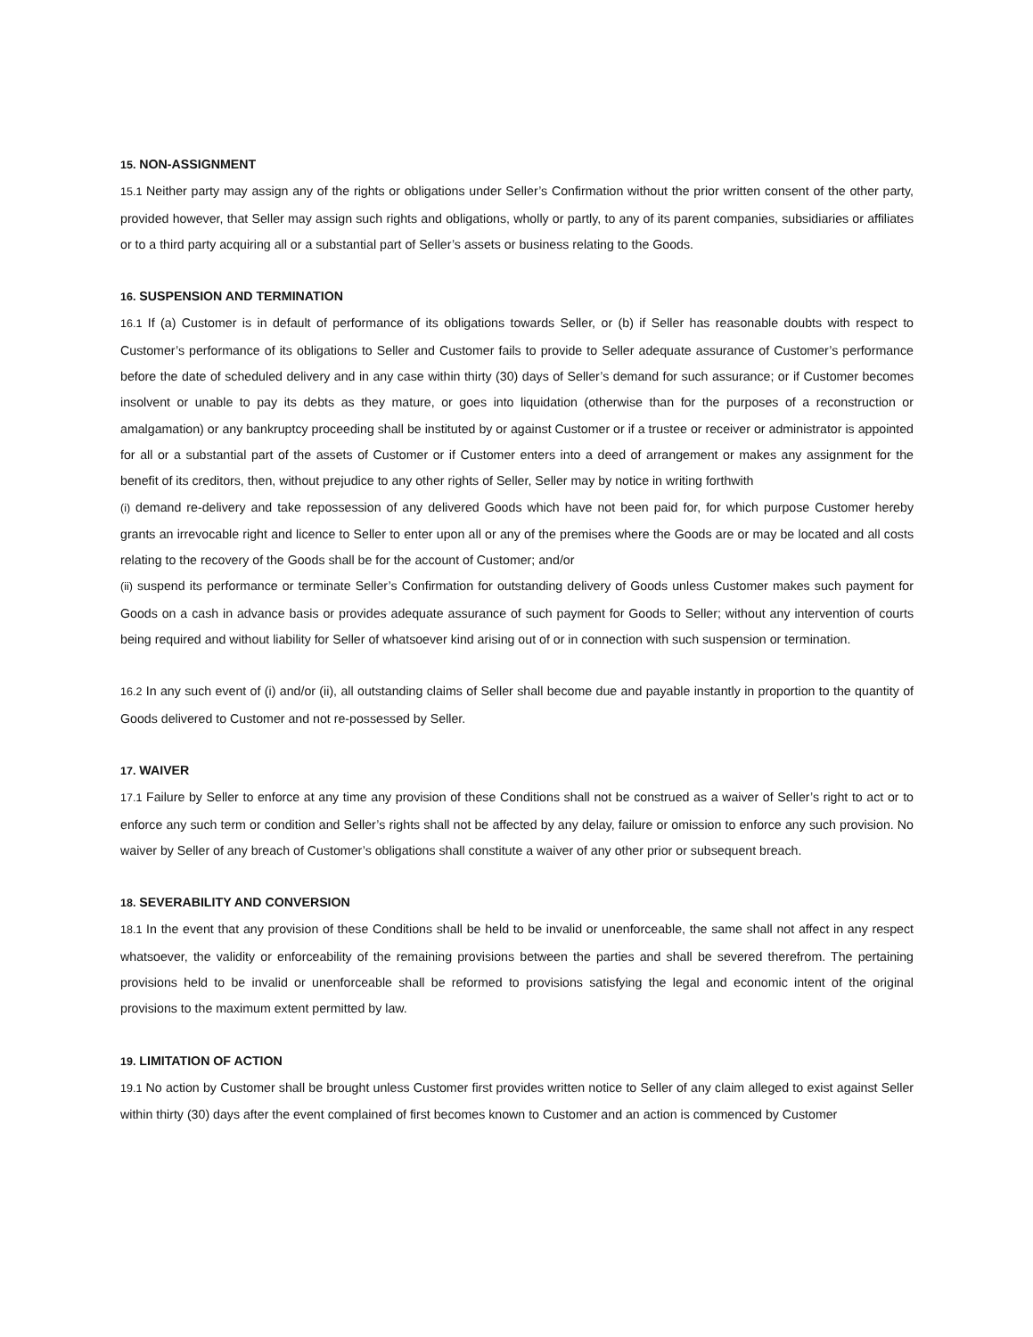15. NON-ASSIGNMENT
15.1 Neither party may assign any of the rights or obligations under Seller’s Confirmation without the prior written consent of the other party, provided however, that Seller may assign such rights and obligations, wholly or partly, to any of its parent companies, subsidiaries or affiliates or to a third party acquiring all or a substantial part of Seller’s assets or business relating to the Goods.
16. SUSPENSION AND TERMINATION
16.1 If (a) Customer is in default of performance of its obligations towards Seller, or (b) if Seller has reasonable doubts with respect to Customer’s performance of its obligations to Seller and Customer fails to provide to Seller adequate assurance of Customer’s performance before the date of scheduled delivery and in any case within thirty (30) days of Seller’s demand for such assurance; or if Customer becomes insolvent or unable to pay its debts as they mature, or goes into liquidation (otherwise than for the purposes of a reconstruction or amalgamation) or any bankruptcy proceeding shall be instituted by or against Customer or if a trustee or receiver or administrator is appointed for all or a substantial part of the assets of Customer or if Customer enters into a deed of arrangement or makes any assignment for the benefit of its creditors, then, without prejudice to any other rights of Seller, Seller may by notice in writing forthwith
(i) demand re-delivery and take repossession of any delivered Goods which have not been paid for, for which purpose Customer hereby grants an irrevocable right and licence to Seller to enter upon all or any of the premises where the Goods are or may be located and all costs relating to the recovery of the Goods shall be for the account of Customer; and/or
(ii) suspend its performance or terminate Seller’s Confirmation for outstanding delivery of Goods unless Customer makes such payment for Goods on a cash in advance basis or provides adequate assurance of such payment for Goods to Seller; without any intervention of courts being required and without liability for Seller of whatsoever kind arising out of or in connection with such suspension or termination.
16.2 In any such event of (i) and/or (ii), all outstanding claims of Seller shall become due and payable instantly in proportion to the quantity of Goods delivered to Customer and not re-possessed by Seller.
17. WAIVER
17.1 Failure by Seller to enforce at any time any provision of these Conditions shall not be construed as a waiver of Seller’s right to act or to enforce any such term or condition and Seller’s rights shall not be affected by any delay, failure or omission to enforce any such provision. No waiver by Seller of any breach of Customer’s obligations shall constitute a waiver of any other prior or subsequent breach.
18. SEVERABILITY AND CONVERSION
18.1 In the event that any provision of these Conditions shall be held to be invalid or unenforceable, the same shall not affect in any respect whatsoever, the validity or enforceability of the remaining provisions between the parties and shall be severed therefrom. The pertaining provisions held to be invalid or unenforceable shall be reformed to provisions satisfying the legal and economic intent of the original provisions to the maximum extent permitted by law.
19. LIMITATION OF ACTION
19.1 No action by Customer shall be brought unless Customer first provides written notice to Seller of any claim alleged to exist against Seller within thirty (30) days after the event complained of first becomes known to Customer and an action is commenced by Customer